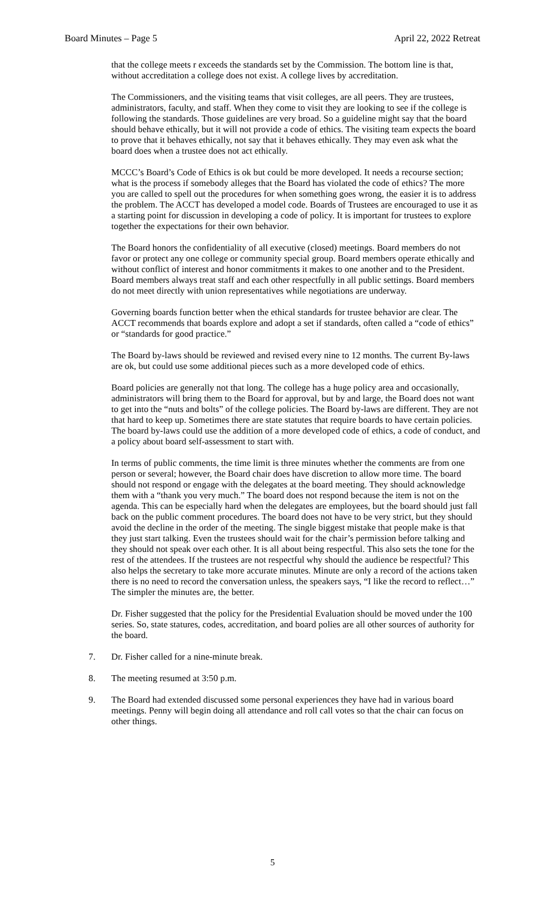Board Minutes – Page 5 April 22, 2022 Retreat
that the college meets r exceeds the standards set by the Commission. The bottom line is that, without accreditation a college does not exist. A college lives by accreditation.
The Commissioners, and the visiting teams that visit colleges, are all peers. They are trustees, administrators, faculty, and staff. When they come to visit they are looking to see if the college is following the standards. Those guidelines are very broad. So a guideline might say that the board should behave ethically, but it will not provide a code of ethics. The visiting team expects the board to prove that it behaves ethically, not say that it behaves ethically. They may even ask what the board does when a trustee does not act ethically.
MCCC’s Board’s Code of Ethics is ok but could be more developed. It needs a recourse section; what is the process if somebody alleges that the Board has violated the code of ethics? The more you are called to spell out the procedures for when something goes wrong, the easier it is to address the problem. The ACCT has developed a model code. Boards of Trustees are encouraged to use it as a starting point for discussion in developing a code of policy. It is important for trustees to explore together the expectations for their own behavior.
The Board honors the confidentiality of all executive (closed) meetings. Board members do not favor or protect any one college or community special group. Board members operate ethically and without conflict of interest and honor commitments it makes to one another and to the President. Board members always treat staff and each other respectfully in all public settings. Board members do not meet directly with union representatives while negotiations are underway.
Governing boards function better when the ethical standards for trustee behavior are clear. The ACCT recommends that boards explore and adopt a set if standards, often called a “code of ethics” or “standards for good practice.”
The Board by-laws should be reviewed and revised every nine to 12 months. The current By-laws are ok, but could use some additional pieces such as a more developed code of ethics.
Board policies are generally not that long. The college has a huge policy area and occasionally, administrators will bring them to the Board for approval, but by and large, the Board does not want to get into the “nuts and bolts” of the college policies. The Board by-laws are different. They are not that hard to keep up. Sometimes there are state statutes that require boards to have certain policies. The board by-laws could use the addition of a more developed code of ethics, a code of conduct, and a policy about board self-assessment to start with.
In terms of public comments, the time limit is three minutes whether the comments are from one person or several; however, the Board chair does have discretion to allow more time. The board should not respond or engage with the delegates at the board meeting. They should acknowledge them with a “thank you very much.” The board does not respond because the item is not on the agenda. This can be especially hard when the delegates are employees, but the board should just fall back on the public comment procedures. The board does not have to be very strict, but they should avoid the decline in the order of the meeting. The single biggest mistake that people make is that they just start talking. Even the trustees should wait for the chair’s permission before talking and they should not speak over each other. It is all about being respectful. This also sets the tone for the rest of the attendees. If the trustees are not respectful why should the audience be respectful? This also helps the secretary to take more accurate minutes. Minute are only a record of the actions taken there is no need to record the conversation unless, the speakers says, “I like the record to reflect…” The simpler the minutes are, the better.
Dr. Fisher suggested that the policy for the Presidential Evaluation should be moved under the 100 series. So, state statures, codes, accreditation, and board polies are all other sources of authority for the board.
7. Dr. Fisher called for a nine-minute break.
8. The meeting resumed at 3:50 p.m.
9. The Board had extended discussed some personal experiences they have had in various board meetings. Penny will begin doing all attendance and roll call votes so that the chair can focus on other things.
5